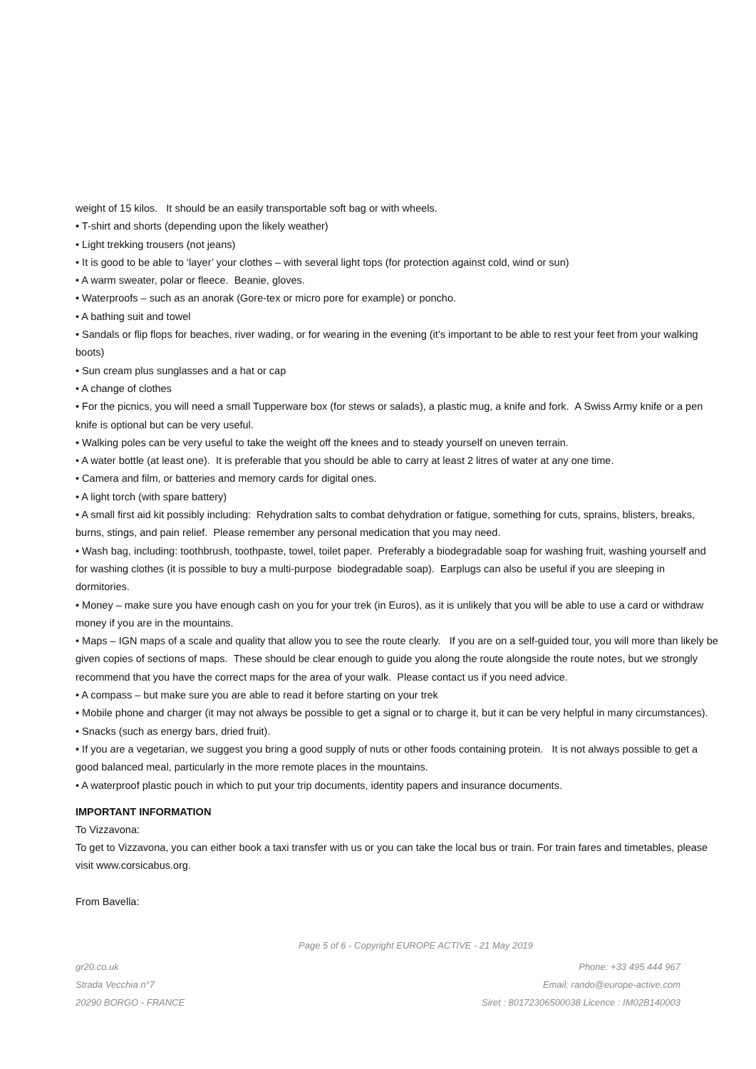weight of 15 kilos. It should be an easily transportable soft bag or with wheels.
• T-shirt and shorts (depending upon the likely weather)
• Light trekking trousers (not jeans)
• It is good to be able to ‘layer’ your clothes – with several light tops (for protection against cold, wind or sun)
• A warm sweater, polar or fleece. Beanie, gloves.
• Waterproofs – such as an anorak (Gore-tex or micro pore for example) or poncho.
• A bathing suit and towel
• Sandals or flip flops for beaches, river wading, or for wearing in the evening (it’s important to be able to rest your feet from your walking boots)
• Sun cream plus sunglasses and a hat or cap
• A change of clothes
• For the picnics, you will need a small Tupperware box (for stews or salads), a plastic mug, a knife and fork. A Swiss Army knife or a pen knife is optional but can be very useful.
• Walking poles can be very useful to take the weight off the knees and to steady yourself on uneven terrain.
• A water bottle (at least one). It is preferable that you should be able to carry at least 2 litres of water at any one time.
• Camera and film, or batteries and memory cards for digital ones.
• A light torch (with spare battery)
• A small first aid kit possibly including: Rehydration salts to combat dehydration or fatigue, something for cuts, sprains, blisters, breaks, burns, stings, and pain relief. Please remember any personal medication that you may need.
• Wash bag, including: toothbrush, toothpaste, towel, toilet paper. Preferably a biodegradable soap for washing fruit, washing yourself and for washing clothes (it is possible to buy a multi-purpose biodegradable soap). Earplugs can also be useful if you are sleeping in dormitories.
• Money – make sure you have enough cash on you for your trek (in Euros), as it is unlikely that you will be able to use a card or withdraw money if you are in the mountains.
• Maps – IGN maps of a scale and quality that allow you to see the route clearly. If you are on a self-guided tour, you will more than likely be given copies of sections of maps. These should be clear enough to guide you along the route alongside the route notes, but we strongly recommend that you have the correct maps for the area of your walk. Please contact us if you need advice.
• A compass – but make sure you are able to read it before starting on your trek
• Mobile phone and charger (it may not always be possible to get a signal or to charge it, but it can be very helpful in many circumstances).
• Snacks (such as energy bars, dried fruit).
• If you are a vegetarian, we suggest you bring a good supply of nuts or other foods containing protein. It is not always possible to get a good balanced meal, particularly in the more remote places in the mountains.
• A waterproof plastic pouch in which to put your trip documents, identity papers and insurance documents.
IMPORTANT INFORMATION
To Vizzavona:
To get to Vizzavona, you can either book a taxi transfer with us or you can take the local bus or train. For train fares and timetables, please visit www.corsicabus.org.
From Bavella:
Page 5 of 6 - Copyright EUROPE ACTIVE - 21 May 2019
gr20.co.uk
Strada Vecchia n°7
20290 BORGO - FRANCE
Phone: +33 495 444 967
Email: rando@europe-active.com
Siret : 80172306500038 Licence : IM02B140003